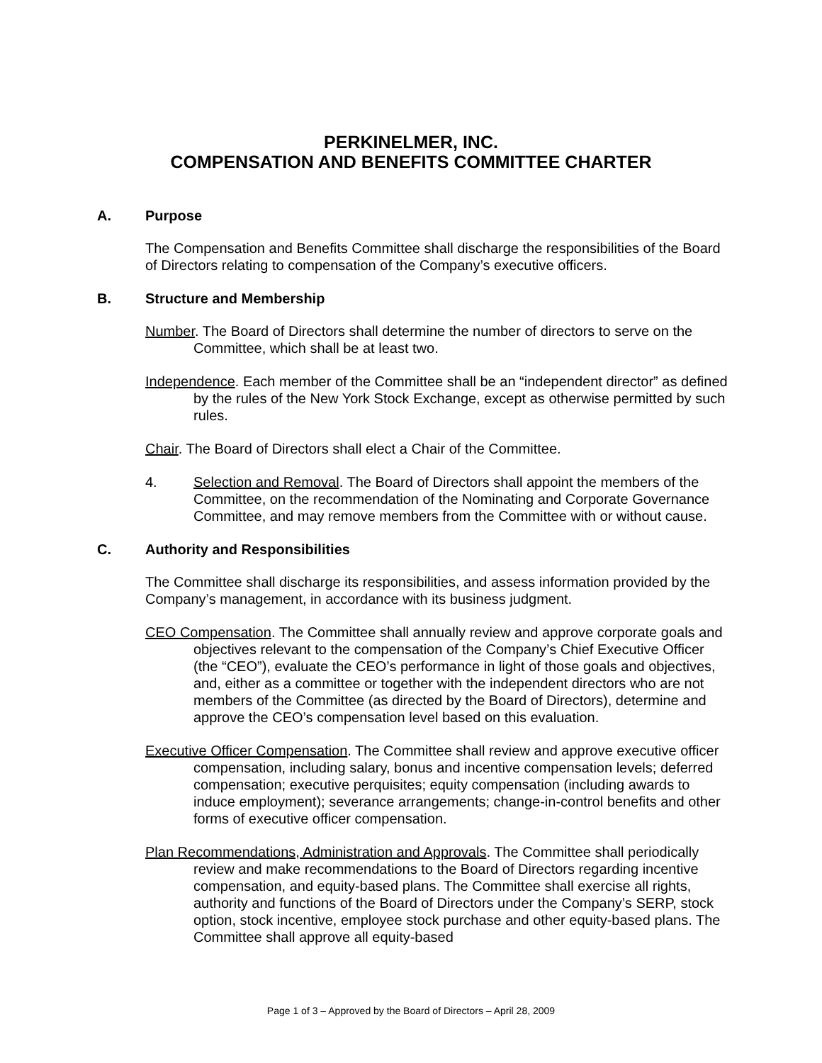PERKINELMER, INC.
COMPENSATION AND BENEFITS COMMITTEE CHARTER
A. Purpose
The Compensation and Benefits Committee shall discharge the responsibilities of the Board of Directors relating to compensation of the Company’s executive officers.
B. Structure and Membership
Number. The Board of Directors shall determine the number of directors to serve on the Committee, which shall be at least two.
Independence. Each member of the Committee shall be an “independent director” as defined by the rules of the New York Stock Exchange, except as otherwise permitted by such rules.
Chair. The Board of Directors shall elect a Chair of the Committee.
4. Selection and Removal. The Board of Directors shall appoint the members of the Committee, on the recommendation of the Nominating and Corporate Governance Committee, and may remove members from the Committee with or without cause.
C. Authority and Responsibilities
The Committee shall discharge its responsibilities, and assess information provided by the Company’s management, in accordance with its business judgment.
CEO Compensation. The Committee shall annually review and approve corporate goals and objectives relevant to the compensation of the Company’s Chief Executive Officer (the “CEO”), evaluate the CEO’s performance in light of those goals and objectives, and, either as a committee or together with the independent directors who are not members of the Committee (as directed by the Board of Directors), determine and approve the CEO’s compensation level based on this evaluation.
Executive Officer Compensation. The Committee shall review and approve executive officer compensation, including salary, bonus and incentive compensation levels; deferred compensation; executive perquisites; equity compensation (including awards to induce employment); severance arrangements; change-in-control benefits and other forms of executive officer compensation.
Plan Recommendations, Administration and Approvals. The Committee shall periodically review and make recommendations to the Board of Directors regarding incentive compensation, and equity-based plans. The Committee shall exercise all rights, authority and functions of the Board of Directors under the Company’s SERP, stock option, stock incentive, employee stock purchase and other equity-based plans. The Committee shall approve all equity-based
Page 1 of 3 – Approved by the Board of Directors – April 28, 2009